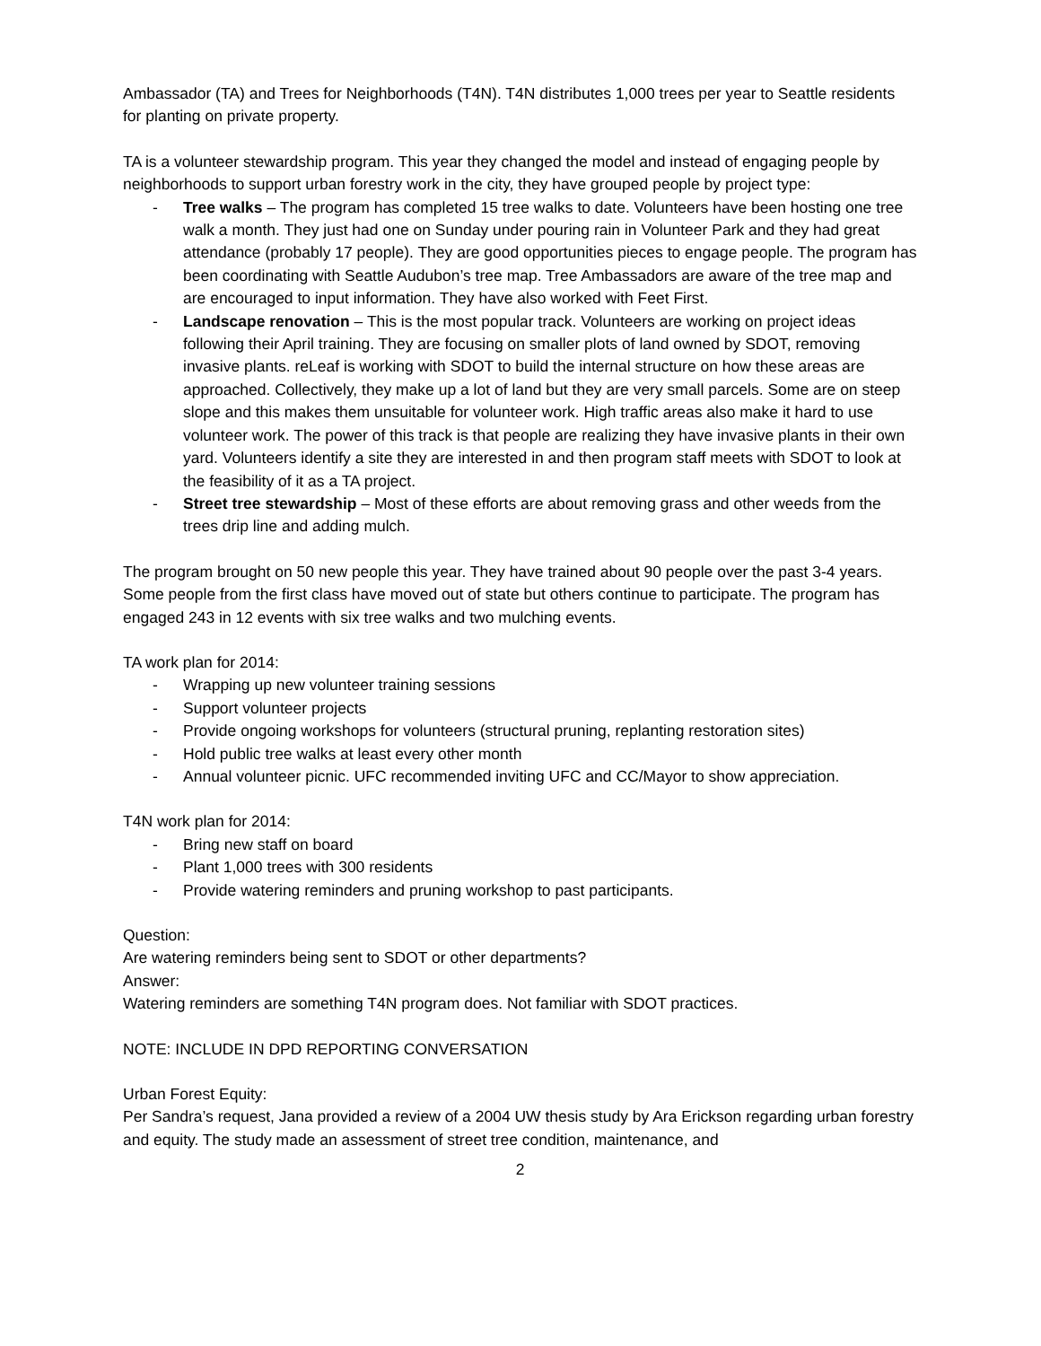Ambassador (TA) and Trees for Neighborhoods (T4N). T4N distributes 1,000 trees per year to Seattle residents for planting on private property.
TA is a volunteer stewardship program. This year they changed the model and instead of engaging people by neighborhoods to support urban forestry work in the city, they have grouped people by project type:
- Tree walks – The program has completed 15 tree walks to date. Volunteers have been hosting one tree walk a month. They just had one on Sunday under pouring rain in Volunteer Park and they had great attendance (probably 17 people). They are good opportunities pieces to engage people. The program has been coordinating with Seattle Audubon’s tree map. Tree Ambassadors are aware of the tree map and are encouraged to input information. They have also worked with Feet First.
- Landscape renovation – This is the most popular track. Volunteers are working on project ideas following their April training. They are focusing on smaller plots of land owned by SDOT, removing invasive plants. reLeaf is working with SDOT to build the internal structure on how these areas are approached. Collectively, they make up a lot of land but they are very small parcels. Some are on steep slope and this makes them unsuitable for volunteer work. High traffic areas also make it hard to use volunteer work. The power of this track is that people are realizing they have invasive plants in their own yard. Volunteers identify a site they are interested in and then program staff meets with SDOT to look at the feasibility of it as a TA project.
- Street tree stewardship – Most of these efforts are about removing grass and other weeds from the trees drip line and adding mulch.
The program brought on 50 new people this year. They have trained about 90 people over the past 3-4 years. Some people from the first class have moved out of state but others continue to participate. The program has engaged 243 in 12 events with six tree walks and two mulching events.
TA work plan for 2014:
- Wrapping up new volunteer training sessions
- Support volunteer projects
- Provide ongoing workshops for volunteers (structural pruning, replanting restoration sites)
- Hold public tree walks at least every other month
- Annual volunteer picnic. UFC recommended inviting UFC and CC/Mayor to show appreciation.
T4N work plan for 2014:
- Bring new staff on board
- Plant 1,000 trees with 300 residents
- Provide watering reminders and pruning workshop to past participants.
Question:
Are watering reminders being sent to SDOT or other departments?
Answer:
Watering reminders are something T4N program does. Not familiar with SDOT practices.
NOTE: INCLUDE IN DPD REPORTING CONVERSATION
Urban Forest Equity:
Per Sandra’s request, Jana provided a review of a 2004 UW thesis study by Ara Erickson regarding urban forestry and equity. The study made an assessment of street tree condition, maintenance, and
2